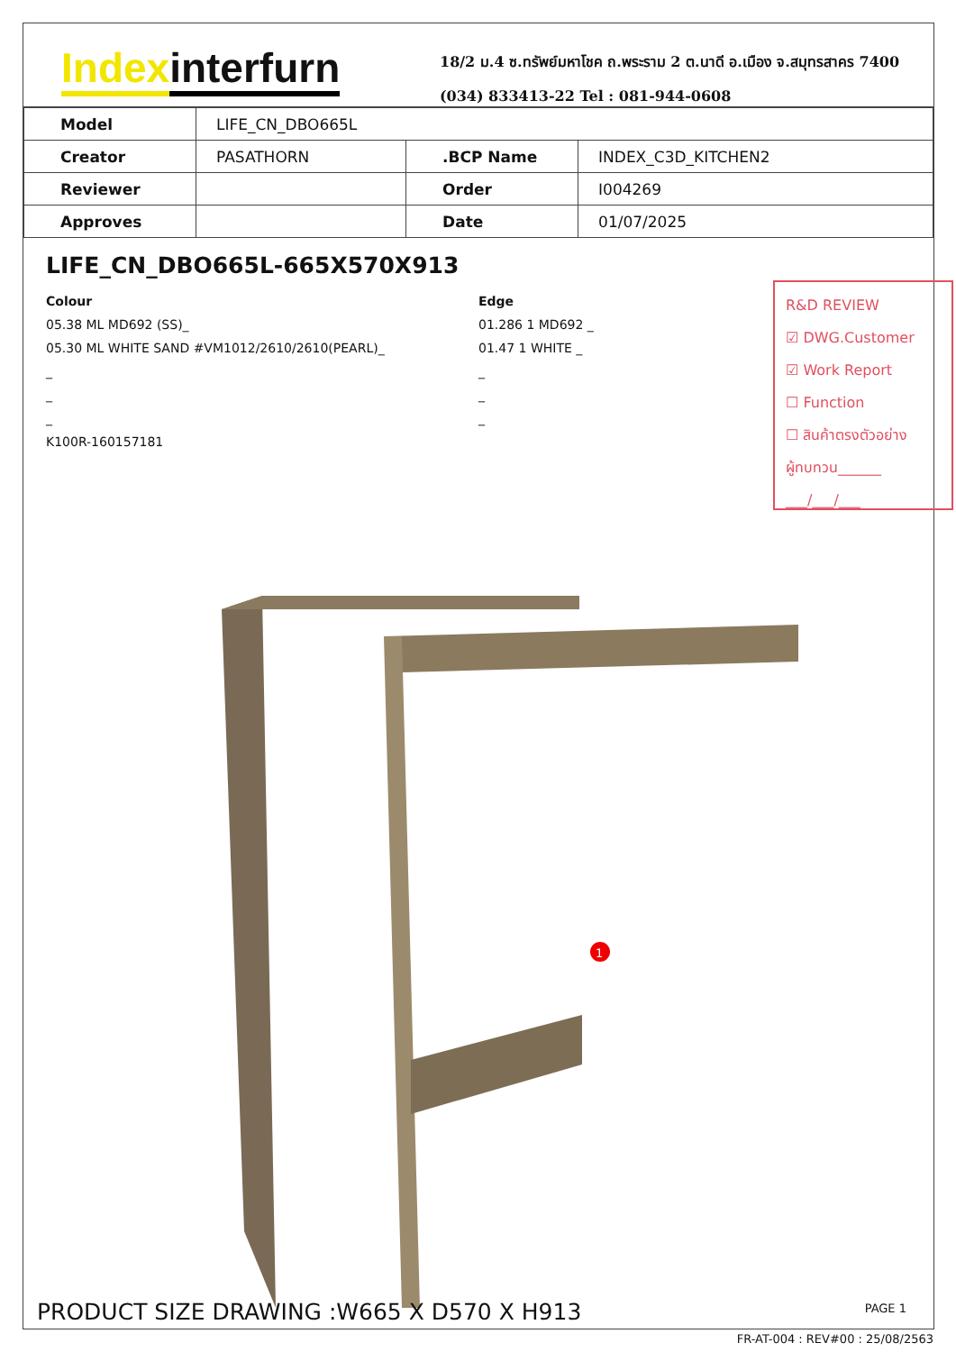Index interfurn
18/2 ม.4 ซ.ทรัพย์มหาโชค ถ.พระราม 2 ต.นาดี อ.เมือง จ.สมุทรสาคร 7400
(034) 833413-22 Tel : 081-944-0608
| Model | LIFE_CN_DBO665L | | |
| Creator | PASATHORN | .BCP Name | INDEX_C3D_KITCHEN2 |
| Reviewer | | Order | I004269 |
| Approves | | Date | 01/07/2025 |
LIFE_CN_DBO665L-665X570X913
Colour
05.38 ML MD692 (SS)_
05.30 ML WHITE SAND #VM1012/2610/2610(PEARL)_
_
_
_
K100R-160157181
Edge
01.286 1 MD692 _
01.47 1 WHITE _
_
_
_
R&D REVIEW
☑ DWG.Customer
☑ Work Report
☐ Function
☐ สินค้าตรงตัวอย่าง
ผู้ทบทวน______
___/___/___
1
PRODUCT SIZE DRAWING :W665 X D570 X H913
PAGE 1
FR-AT-004 : REV#00 : 25/08/2563